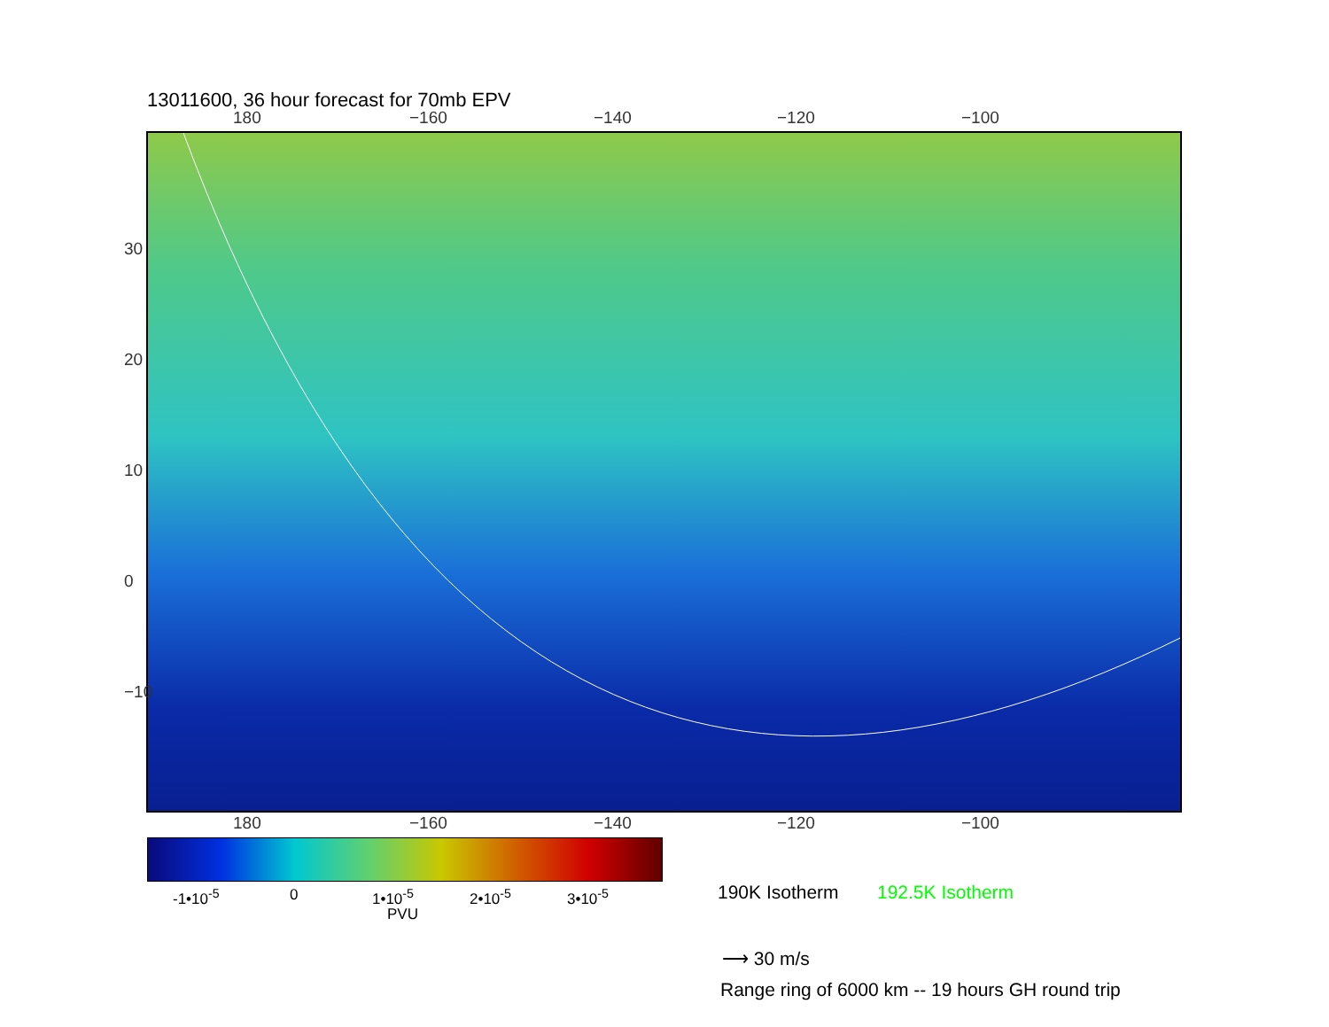13011600, 36 hour forecast for 70mb EPV
180 −160 −140 −120 −100
30
20
10
0
−10
180 −160 −140 −120 −100
-1•10<sup>-5</sup> 0 1•10<sup>-5</sup> 2•10<sup>-5</sup> 3•10<sup>-5</sup>
PVU
190K Isotherm 192.5K Isotherm
⟶ 30 m/s
Range ring of 6000 km -- 19 hours GH round trip